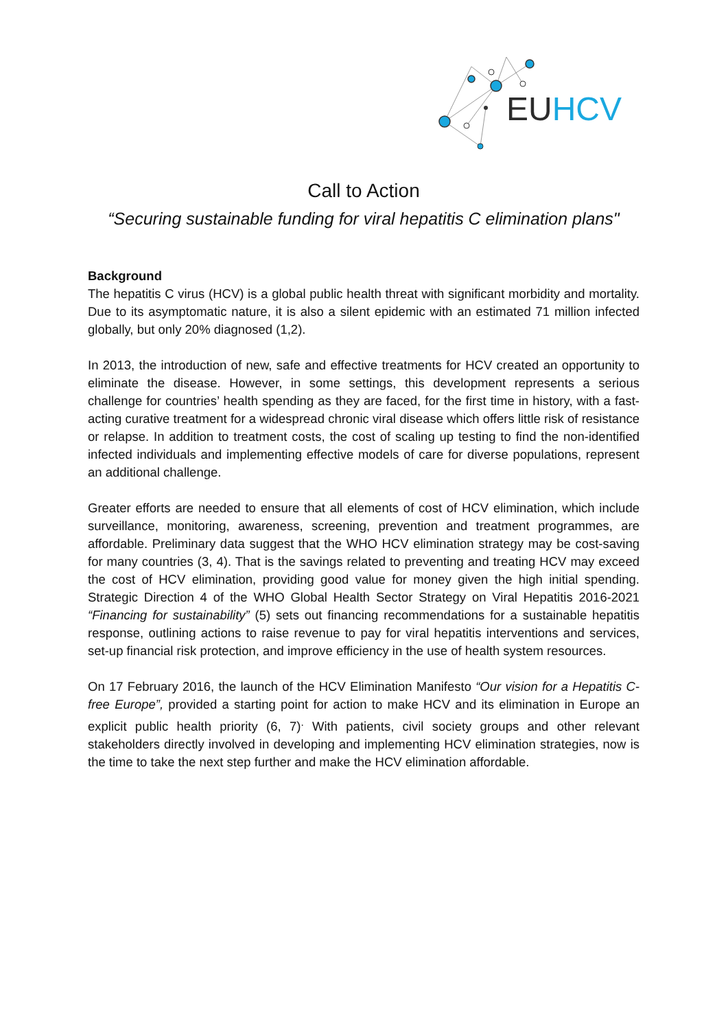EUHCV
Call to Action
“Securing sustainable funding for viral hepatitis C elimination plans"
Background
The hepatitis C virus (HCV) is a global public health threat with significant morbidity and mortality. Due to its asymptomatic nature, it is also a silent epidemic with an estimated 71 million infected globally, but only 20% diagnosed (1,2).
In 2013, the introduction of new, safe and effective treatments for HCV created an opportunity to eliminate the disease. However, in some settings, this development represents a serious challenge for countries’ health spending as they are faced, for the first time in history, with a fast-acting curative treatment for a widespread chronic viral disease which offers little risk of resistance or relapse. In addition to treatment costs, the cost of scaling up testing to find the non-identified infected individuals and implementing effective models of care for diverse populations, represent an additional challenge.
Greater efforts are needed to ensure that all elements of cost of HCV elimination, which include surveillance, monitoring, awareness, screening, prevention and treatment programmes, are affordable. Preliminary data suggest that the WHO HCV elimination strategy may be cost-saving for many countries (3, 4). That is the savings related to preventing and treating HCV may exceed the cost of HCV elimination, providing good value for money given the high initial spending. Strategic Direction 4 of the WHO Global Health Sector Strategy on Viral Hepatitis 2016-2021 “Financing for sustainability” (5) sets out financing recommendations for a sustainable hepatitis response, outlining actions to raise revenue to pay for viral hepatitis interventions and services, set-up financial risk protection, and improve efficiency in the use of health system resources.
On 17 February 2016, the launch of the HCV Elimination Manifesto “Our vision for a Hepatitis C-free Europe”, provided a starting point for action to make HCV and its elimination in Europe an explicit public health priority (6, 7)<sup>.</sup> With patients, civil society groups and other relevant stakeholders directly involved in developing and implementing HCV elimination strategies, now is the time to take the next step further and make the HCV elimination affordable.